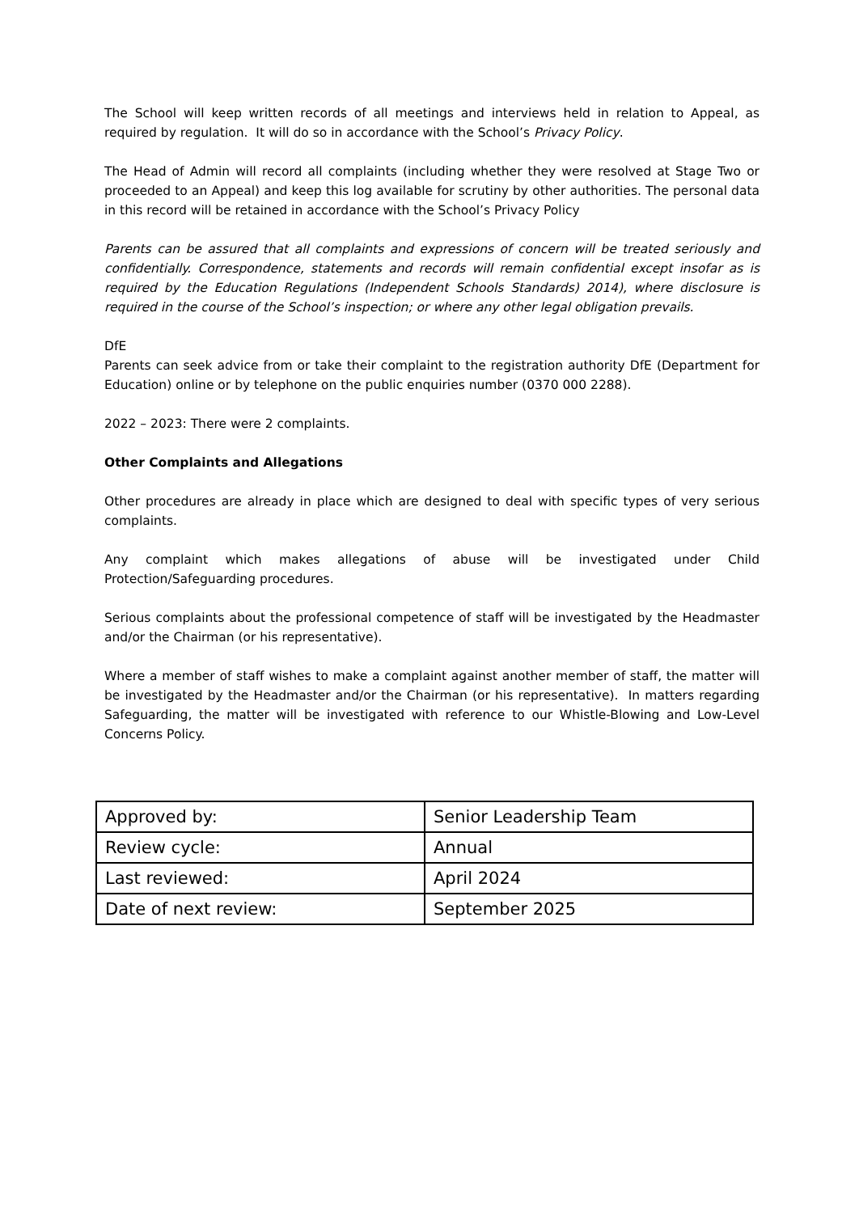The School will keep written records of all meetings and interviews held in relation to Appeal, as required by regulation. It will do so in accordance with the School’s Privacy Policy.
The Head of Admin will record all complaints (including whether they were resolved at Stage Two or proceeded to an Appeal) and keep this log available for scrutiny by other authorities. The personal data in this record will be retained in accordance with the School’s Privacy Policy
Parents can be assured that all complaints and expressions of concern will be treated seriously and confidentially. Correspondence, statements and records will remain confidential except insofar as is required by the Education Regulations (Independent Schools Standards) 2014), where disclosure is required in the course of the School’s inspection; or where any other legal obligation prevails.
DfE
Parents can seek advice from or take their complaint to the registration authority DfE (Department for Education) online or by telephone on the public enquiries number (0370 000 2288).
2022 – 2023: There were 2 complaints.
Other Complaints and Allegations
Other procedures are already in place which are designed to deal with specific types of very serious complaints.
Any complaint which makes allegations of abuse will be investigated under Child Protection/Safeguarding procedures.
Serious complaints about the professional competence of staff will be investigated by the Headmaster and/or the Chairman (or his representative).
Where a member of staff wishes to make a complaint against another member of staff, the matter will be investigated by the Headmaster and/or the Chairman (or his representative). In matters regarding Safeguarding, the matter will be investigated with reference to our Whistle-Blowing and Low-Level Concerns Policy.
| Approved by: | Senior Leadership Team |
| Review cycle: | Annual |
| Last reviewed: | April 2024 |
| Date of next review: | September 2025 |